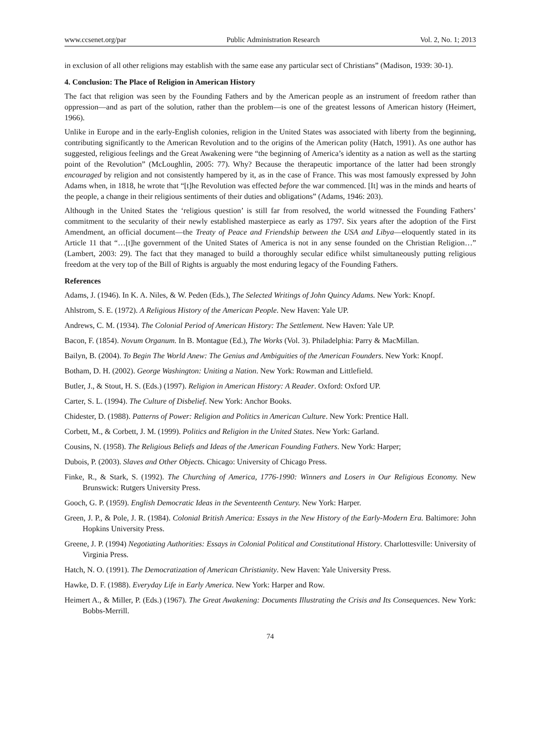www.ccsenet.org/par Public Administration Research Vol. 2, No. 1; 2013
in exclusion of all other religions may establish with the same ease any particular sect of Christians” (Madison, 1939: 30-1).
4. Conclusion: The Place of Religion in American History
The fact that religion was seen by the Founding Fathers and by the American people as an instrument of freedom rather than oppression—and as part of the solution, rather than the problem—is one of the greatest lessons of American history (Heimert, 1966).
Unlike in Europe and in the early-English colonies, religion in the United States was associated with liberty from the beginning, contributing significantly to the American Revolution and to the origins of the American polity (Hatch, 1991). As one author has suggested, religious feelings and the Great Awakening were “the beginning of America’s identity as a nation as well as the starting point of the Revolution” (McLoughlin, 2005: 77). Why? Because the therapeutic importance of the latter had been strongly encouraged by religion and not consistently hampered by it, as in the case of France. This was most famously expressed by John Adams when, in 1818, he wrote that “[t]he Revolution was effected before the war commenced. [It] was in the minds and hearts of the people, a change in their religious sentiments of their duties and obligations” (Adams, 1946: 203).
Although in the United States the ‘religious question’ is still far from resolved, the world witnessed the Founding Fathers’ commitment to the secularity of their newly established masterpiece as early as 1797. Six years after the adoption of the First Amendment, an official document—the Treaty of Peace and Friendship between the USA and Libya—eloquently stated in its Article 11 that “…[t]he government of the United States of America is not in any sense founded on the Christian Religion…” (Lambert, 2003: 29). The fact that they managed to build a thoroughly secular edifice whilst simultaneously putting religious freedom at the very top of the Bill of Rights is arguably the most enduring legacy of the Founding Fathers.
References
Adams, J. (1946). In K. A. Niles, & W. Peden (Eds.), The Selected Writings of John Quincy Adams. New York: Knopf.
Ahlstrom, S. E. (1972). A Religious History of the American People. New Haven: Yale UP.
Andrews, C. M. (1934). The Colonial Period of American History: The Settlement. New Haven: Yale UP.
Bacon, F. (1854). Novum Organum. In B. Montague (Ed.), The Works (Vol. 3). Philadelphia: Parry & MacMillan.
Bailyn, B. (2004). To Begin The World Anew: The Genius and Ambiguities of the American Founders. New York: Knopf.
Botham, D. H. (2002). George Washington: Uniting a Nation. New York: Rowman and Littlefield.
Butler, J., & Stout, H. S. (Eds.) (1997). Religion in American History: A Reader. Oxford: Oxford UP.
Carter, S. L. (1994). The Culture of Disbelief. New York: Anchor Books.
Chidester, D. (1988). Patterns of Power: Religion and Politics in American Culture. New York: Prentice Hall.
Corbett, M., & Corbett, J. M. (1999). Politics and Religion in the United States. New York: Garland.
Cousins, N. (1958). The Religious Beliefs and Ideas of the American Founding Fathers. New York: Harper;
Dubois, P. (2003). Slaves and Other Objects. Chicago: University of Chicago Press.
Finke, R., & Stark, S. (1992). The Churching of America, 1776-1990: Winners and Losers in Our Religious Economy. New Brunswick: Rutgers University Press.
Gooch, G. P. (1959). English Democratic Ideas in the Seventeenth Century. New York: Harper.
Green, J. P., & Pole, J. R. (1984). Colonial British America: Essays in the New History of the Early-Modern Era. Baltimore: John Hopkins University Press.
Greene, J. P. (1994) Negotiating Authorities: Essays in Colonial Political and Constitutional History. Charlottesville: University of Virginia Press.
Hatch, N. O. (1991). The Democratization of American Christianity. New Haven: Yale University Press.
Hawke, D. F. (1988). Everyday Life in Early America. New York: Harper and Row.
Heimert A., & Miller, P. (Eds.) (1967). The Great Awakening: Documents Illustrating the Crisis and Its Consequences. New York: Bobbs-Merrill.
74